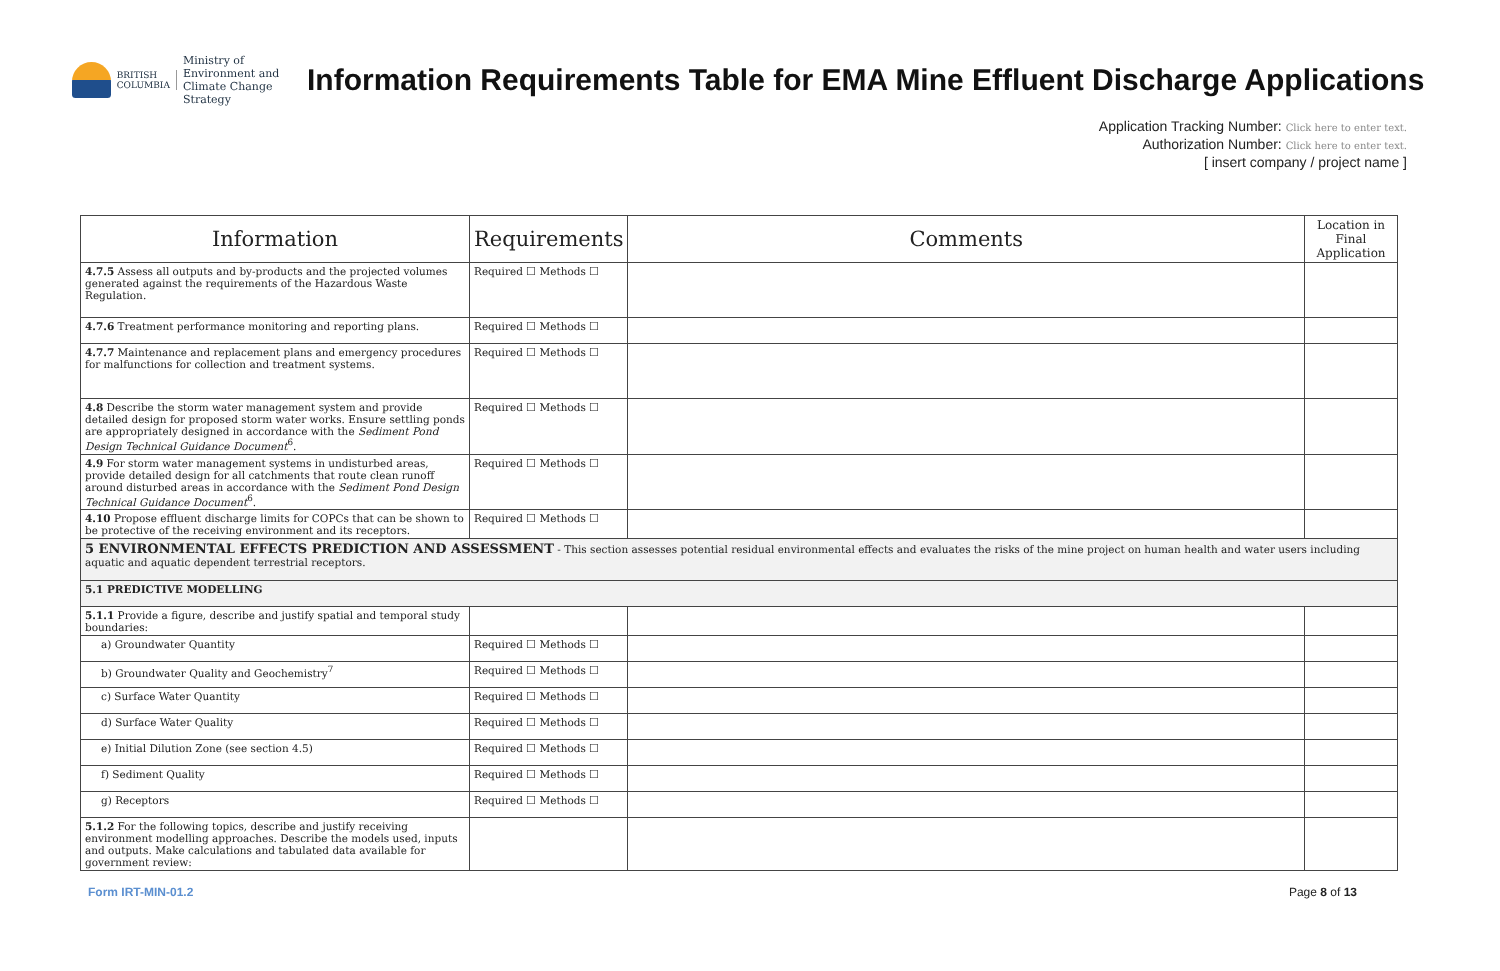BRITISH
COLUMBIA
Ministry of
Environment and
Climate Change Strategy
Information Requirements Table for EMA Mine Effluent Discharge Applications
Application Tracking Number: Click here to enter text.
Authorization Number: Click here to enter text.
[ insert company / project name ]
| Information | Requirements | Comments | Location in Final Application |
| --- | --- | --- | --- |
| 4.7.5 Assess all outputs and by-products and the projected volumes generated against the requirements of the Hazardous Waste Regulation. | Required ☐ Methods ☐ | | |
| 4.7.6 Treatment performance monitoring and reporting plans. | Required ☐ Methods ☐ | | |
| 4.7.7 Maintenance and replacement plans and emergency procedures for malfunctions for collection and treatment systems. | Required ☐ Methods ☐ | | |
| 4.8 Describe the storm water management system and provide detailed design for proposed storm water works. Ensure settling ponds are appropriately designed in accordance with the Sediment Pond Design Technical Guidance Document<sup>6</sup>. | Required ☐ Methods ☐ | | |
| 4.9 For storm water management systems in undisturbed areas, provide detailed design for all catchments that route clean runoff around disturbed areas in accordance with the Sediment Pond Design Technical Guidance Document<sup>6</sup>. | Required ☐ Methods ☐ | | |
| 4.10 Propose effluent discharge limits for COPCs that can be shown to be protective of the receiving environment and its receptors. | Required ☐ Methods ☐ | | |
| 5 ENVIRONMENTAL EFFECTS PREDICTION AND ASSESSMENT - This section assesses potential residual environmental effects and evaluates the risks of the mine project on human health and water users including aquatic and aquatic dependent terrestrial receptors. | | | |
| 5.1 PREDICTIVE MODELLING | | | |
| 5.1.1 Provide a figure, describe and justify spatial and temporal study boundaries: | | | |
| a) Groundwater Quantity | Required ☐ Methods ☐ | | |
| b) Groundwater Quality and Geochemistry<sup>7</sup> | Required ☐ Methods ☐ | | |
| c) Surface Water Quantity | Required ☐ Methods ☐ | | |
| d) Surface Water Quality | Required ☐ Methods ☐ | | |
| e) Initial Dilution Zone (see section 4.5) | Required ☐ Methods ☐ | | |
| f) Sediment Quality | Required ☐ Methods ☐ | | |
| g) Receptors | Required ☐ Methods ☐ | | |
| 5.1.2 For the following topics, describe and justify receiving environment modelling approaches. Describe the models used, inputs and outputs. Make calculations and tabulated data available for government review: | | | |
Form IRT-MIN-01.2 Page 8 of 13